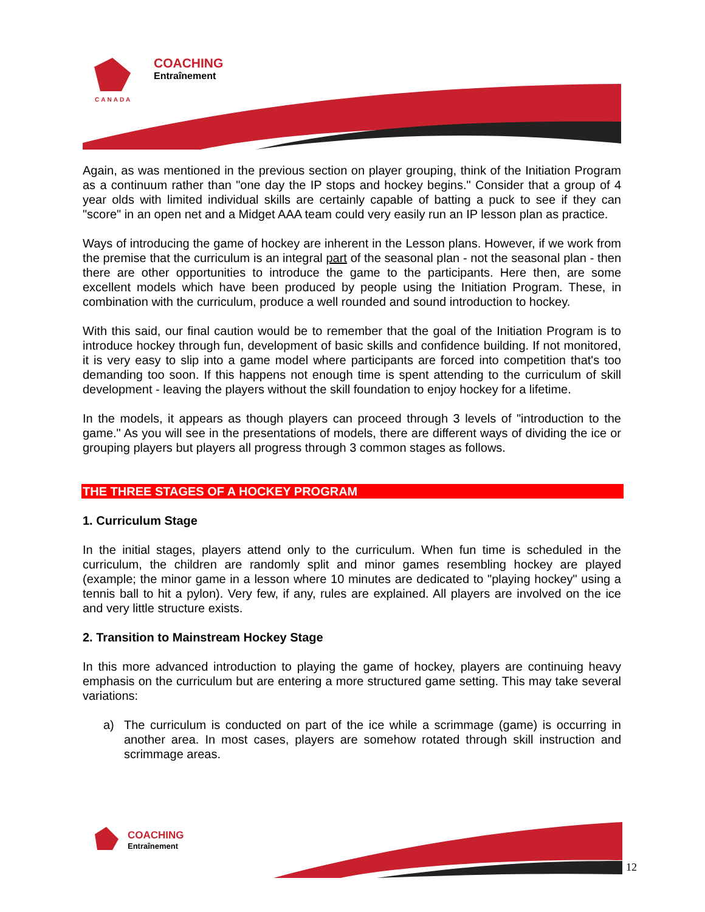COACHING
Entraînement
CANADA
Again, as was mentioned in the previous section on player grouping, think of the Initiation Program as a continuum rather than "one day the IP stops and hockey begins." Consider that a group of 4 year olds with limited individual skills are certainly capable of batting a puck to see if they can "score" in an open net and a Midget AAA team could very easily run an IP lesson plan as practice.
Ways of introducing the game of hockey are inherent in the Lesson plans. However, if we work from the premise that the curriculum is an integral part of the seasonal plan - not the seasonal plan - then there are other opportunities to introduce the game to the participants. Here then, are some excellent models which have been produced by people using the Initiation Program. These, in combination with the curriculum, produce a well rounded and sound introduction to hockey.
With this said, our final caution would be to remember that the goal of the Initiation Program is to introduce hockey through fun, development of basic skills and confidence building. If not monitored, it is very easy to slip into a game model where participants are forced into competition that's too demanding too soon. If this happens not enough time is spent attending to the curriculum of skill development - leaving the players without the skill foundation to enjoy hockey for a lifetime.
In the models, it appears as though players can proceed through 3 levels of "introduction to the game." As you will see in the presentations of models, there are different ways of dividing the ice or grouping players but players all progress through 3 common stages as follows.
THE THREE STAGES OF A HOCKEY PROGRAM
1. Curriculum Stage
In the initial stages, players attend only to the curriculum. When fun time is scheduled in the curriculum, the children are randomly split and minor games resembling hockey are played (example; the minor game in a lesson where 10 minutes are dedicated to "playing hockey" using a tennis ball to hit a pylon). Very few, if any, rules are explained. All players are involved on the ice and very little structure exists.
2. Transition to Mainstream Hockey Stage
In this more advanced introduction to playing the game of hockey, players are continuing heavy emphasis on the curriculum but are entering a more structured game setting. This may take several variations:
a) The curriculum is conducted on part of the ice while a scrimmage (game) is occurring in another area. In most cases, players are somehow rotated through skill instruction and scrimmage areas.
COACHING
Entraînement
12